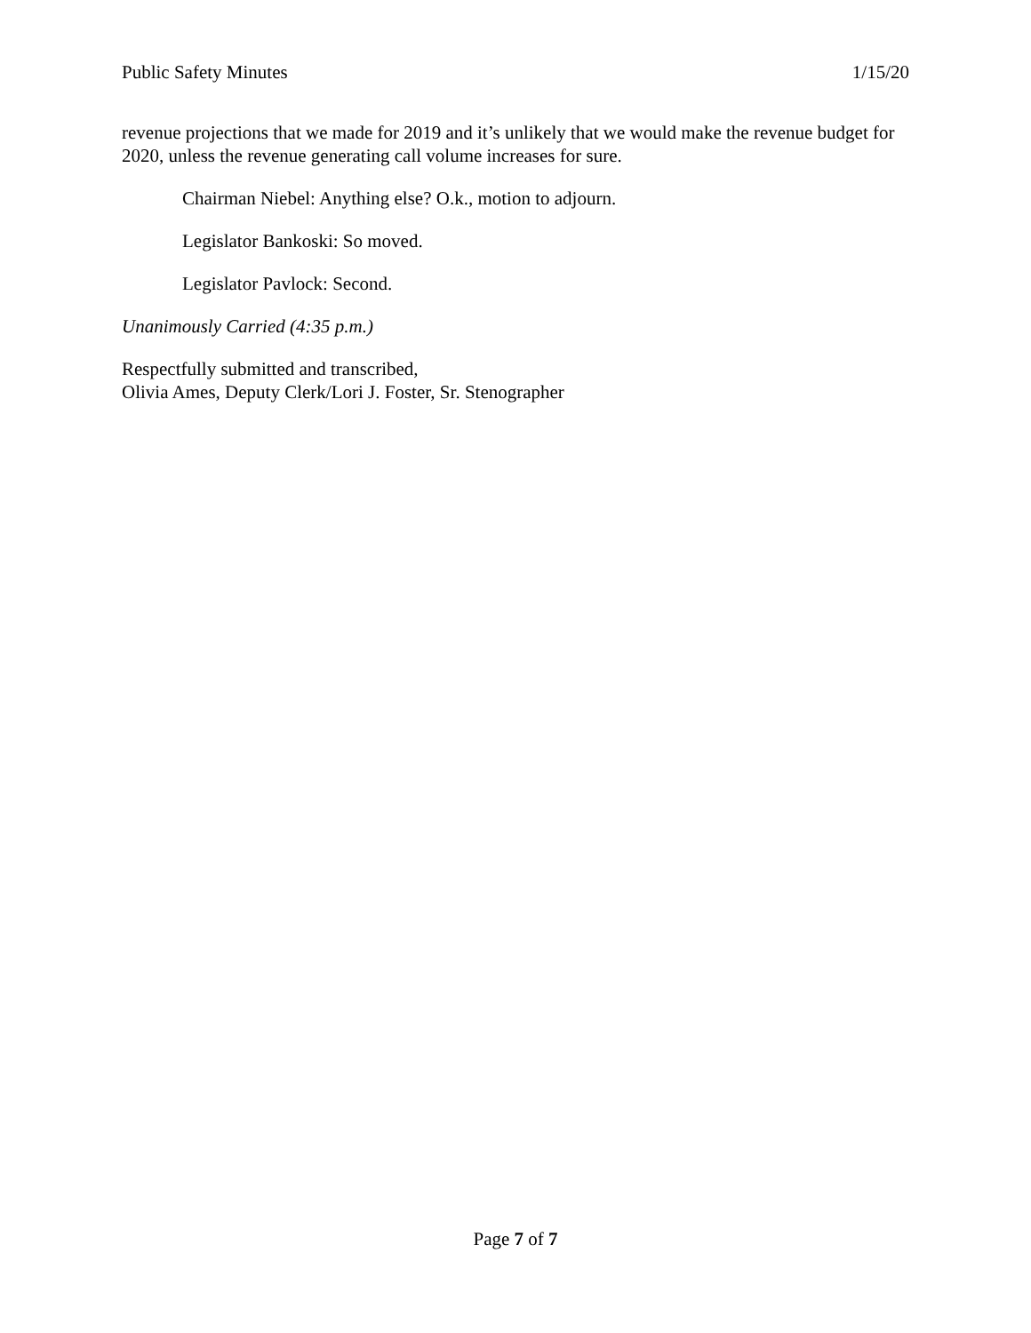Public Safety Minutes 1/15/20
revenue projections that we made for 2019 and it’s unlikely that we would make the revenue budget for 2020, unless the revenue generating call volume increases for sure.
Chairman Niebel: Anything else? O.k., motion to adjourn.
Legislator Bankoski: So moved.
Legislator Pavlock: Second.
Unanimously Carried (4:35 p.m.)
Respectfully submitted and transcribed,
Olivia Ames, Deputy Clerk/Lori J. Foster, Sr. Stenographer
Page 7 of 7